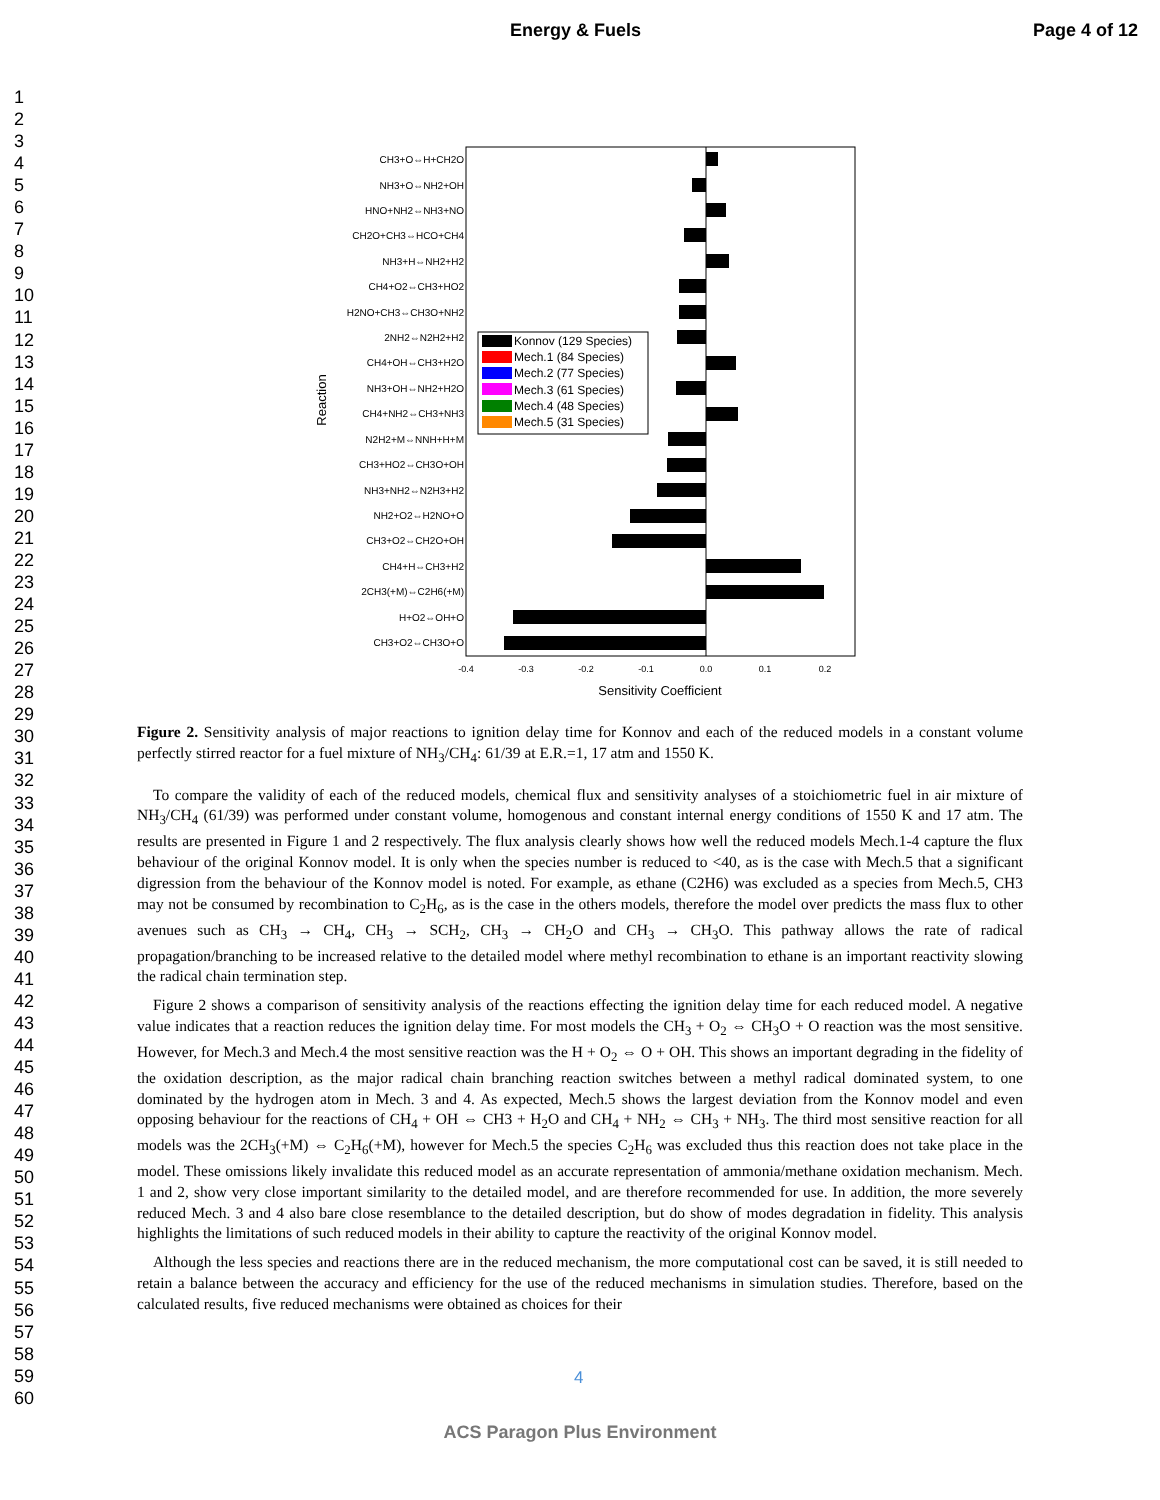Energy & Fuels Page 4 of 12
1
2
3
4
5
6
7
8
9
10
11
12
13
14
15
16
17
18
19
20
21
22
23
24
25
26
27
28
29
30
31
32
33
34
35
36
37
38
39
40
41
42
43
44
45
46
47
48
49
50
51
52
53
54
55
56
57
58
59
60
CH3+O⇔H+CH2O
NH3+O⇔NH2+OH
HNO+NH2⇔NH3+NO
CH2O+CH3⇔HCO+CH4
NH3+H⇔NH2+H2
CH4+O2⇔CH3+HO2
H2NO+CH3⇔CH3O+NH2
2NH2⇔N2H2+H2
CH4+OH⇔CH3+H2O
NH3+OH⇔NH2+H2O
CH4+NH2⇔CH3+NH3
N2H2+M⇔NNH+H+M
CH3+HO2⇔CH3O+OH
NH3+NH2⇔N2H3+H2
NH2+O2⇔H2NO+O
CH3+O2⇔CH2O+OH
CH4+H⇔CH3+H2
2CH3(+M)⇔C2H6(+M)
H+O2⇔OH+O
CH3+O2⇔CH3O+O
Konnov (129 Species)
Mech.1 (84 Species)
Mech.2 (77 Species)
Mech.3 (61 Species)
Mech.4 (48 Species)
Mech.5 (31 Species)
-0.4
-0.3
-0.2
-0.1
0.0
0.1
0.2
Sensitivity Coefficient
Reaction
Figure 2. Sensitivity analysis of major reactions to ignition delay time for Konnov and each of the reduced models in a constant volume perfectly stirred reactor for a fuel mixture of NH<sub>3</sub>/CH<sub>4</sub>: 61/39 at E.R.=1, 17 atm and 1550 K.
To compare the validity of each of the reduced models, chemical flux and sensitivity analyses of a stoichiometric fuel in air mixture of NH<sub>3</sub>/CH<sub>4</sub> (61/39) was performed under constant volume, homogenous and constant internal energy conditions of 1550 K and 17 atm. The results are presented in Figure 1 and 2 respectively. The flux analysis clearly shows how well the reduced models Mech.1-4 capture the flux behaviour of the original Konnov model. It is only when the species number is reduced to <40, as is the case with Mech.5 that a significant digression from the behaviour of the Konnov model is noted. For example, as ethane (C2H6) was excluded as a species from Mech.5, CH3 may not be consumed by recombination to C<sub>2</sub>H<sub>6</sub>, as is the case in the others models, therefore the model over predicts the mass flux to other avenues such as CH<sub>3</sub> → CH<sub>4</sub>, CH<sub>3</sub> → SCH<sub>2</sub>, CH<sub>3</sub> → CH<sub>2</sub>O and CH<sub>3</sub> → CH<sub>3</sub>O. This pathway allows the rate of radical propagation/branching to be increased relative to the detailed model where methyl recombination to ethane is an important reactivity slowing the radical chain termination step.
Figure 2 shows a comparison of sensitivity analysis of the reactions effecting the ignition delay time for each reduced model. A negative value indicates that a reaction reduces the ignition delay time. For most models the CH<sub>3</sub> + O<sub>2</sub> ⇔ CH<sub>3</sub>O + O reaction was the most sensitive. However, for Mech.3 and Mech.4 the most sensitive reaction was the H + O<sub>2</sub> ⇔ O + OH. This shows an important degrading in the fidelity of the oxidation description, as the major radical chain branching reaction switches between a methyl radical dominated system, to one dominated by the hydrogen atom in Mech. 3 and 4. As expected, Mech.5 shows the largest deviation from the Konnov model and even opposing behaviour for the reactions of CH<sub>4</sub> + OH ⇔ CH3 + H<sub>2</sub>O and CH<sub>4</sub> + NH<sub>2</sub> ⇔ CH<sub>3</sub> + NH<sub>3</sub>. The third most sensitive reaction for all models was the 2CH<sub>3</sub>(+M) ⇔ C<sub>2</sub>H<sub>6</sub>(+M), however for Mech.5 the species C<sub>2</sub>H<sub>6</sub> was excluded thus this reaction does not take place in the model. These omissions likely invalidate this reduced model as an accurate representation of ammonia/methane oxidation mechanism. Mech. 1 and 2, show very close important similarity to the detailed model, and are therefore recommended for use. In addition, the more severely reduced Mech. 3 and 4 also bare close resemblance to the detailed description, but do show of modes degradation in fidelity. This analysis highlights the limitations of such reduced models in their ability to capture the reactivity of the original Konnov model.
Although the less species and reactions there are in the reduced mechanism, the more computational cost can be saved, it is still needed to retain a balance between the accuracy and efficiency for the use of the reduced mechanisms in simulation studies. Therefore, based on the calculated results, five reduced mechanisms were obtained as choices for their
4
ACS Paragon Plus Environment